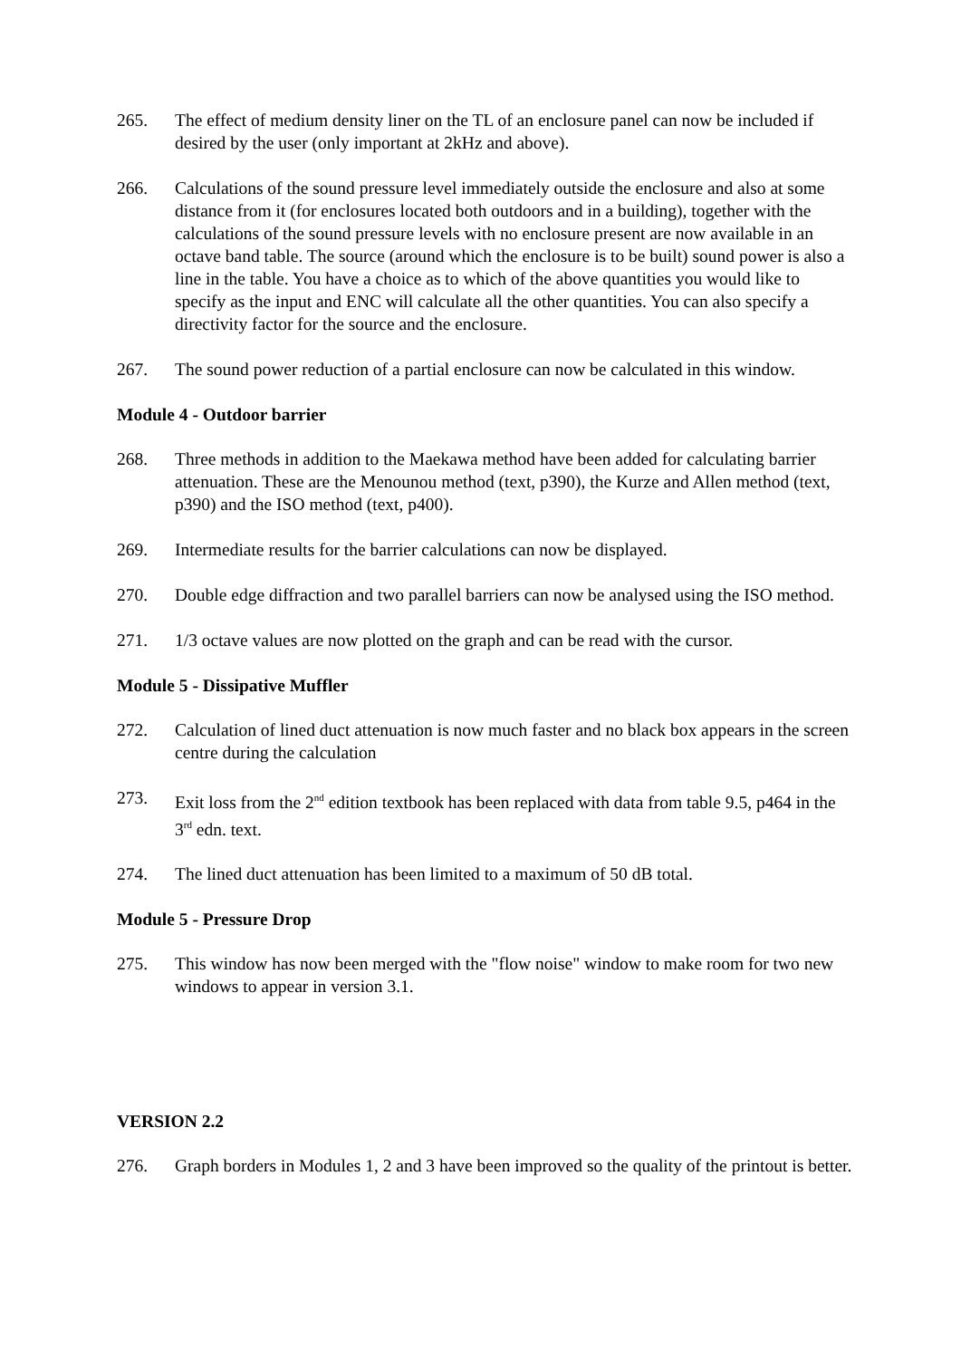265. The effect of medium density liner on the TL of an enclosure panel can now be included if desired by the user (only important at 2kHz and above).
266. Calculations of the sound pressure level immediately outside the enclosure and also at some distance from it (for enclosures located both outdoors and in a building), together with the calculations of the sound pressure levels with no enclosure present are now available in an octave band table. The source (around which the enclosure is to be built) sound power is also a line in the table. You have a choice as to which of the above quantities you would like to specify as the input and ENC will calculate all the other quantities. You can also specify a directivity factor for the source and the enclosure.
267. The sound power reduction of a partial enclosure can now be calculated in this window.
Module 4 - Outdoor barrier
268. Three methods in addition to the Maekawa method have been added for calculating barrier attenuation. These are the Menounou method (text, p390), the Kurze and Allen method (text, p390) and the ISO method (text, p400).
269. Intermediate results for the barrier calculations can now be displayed.
270. Double edge diffraction and two parallel barriers can now be analysed using the ISO method.
271. 1/3 octave values are now plotted on the graph and can be read with the cursor.
Module 5 - Dissipative Muffler
272. Calculation of lined duct attenuation is now much faster and no black box appears in the screen centre during the calculation
273. Exit loss from the 2<sup>nd</sup> edition textbook has been replaced with data from table 9.5, p464 in the 3<sup>rd</sup> edn. text.
274. The lined duct attenuation has been limited to a maximum of 50 dB total.
Module 5 - Pressure Drop
275. This window has now been merged with the "flow noise" window to make room for two new windows to appear in version 3.1.
VERSION 2.2
276. Graph borders in Modules 1, 2 and 3 have been improved so the quality of the printout is better.